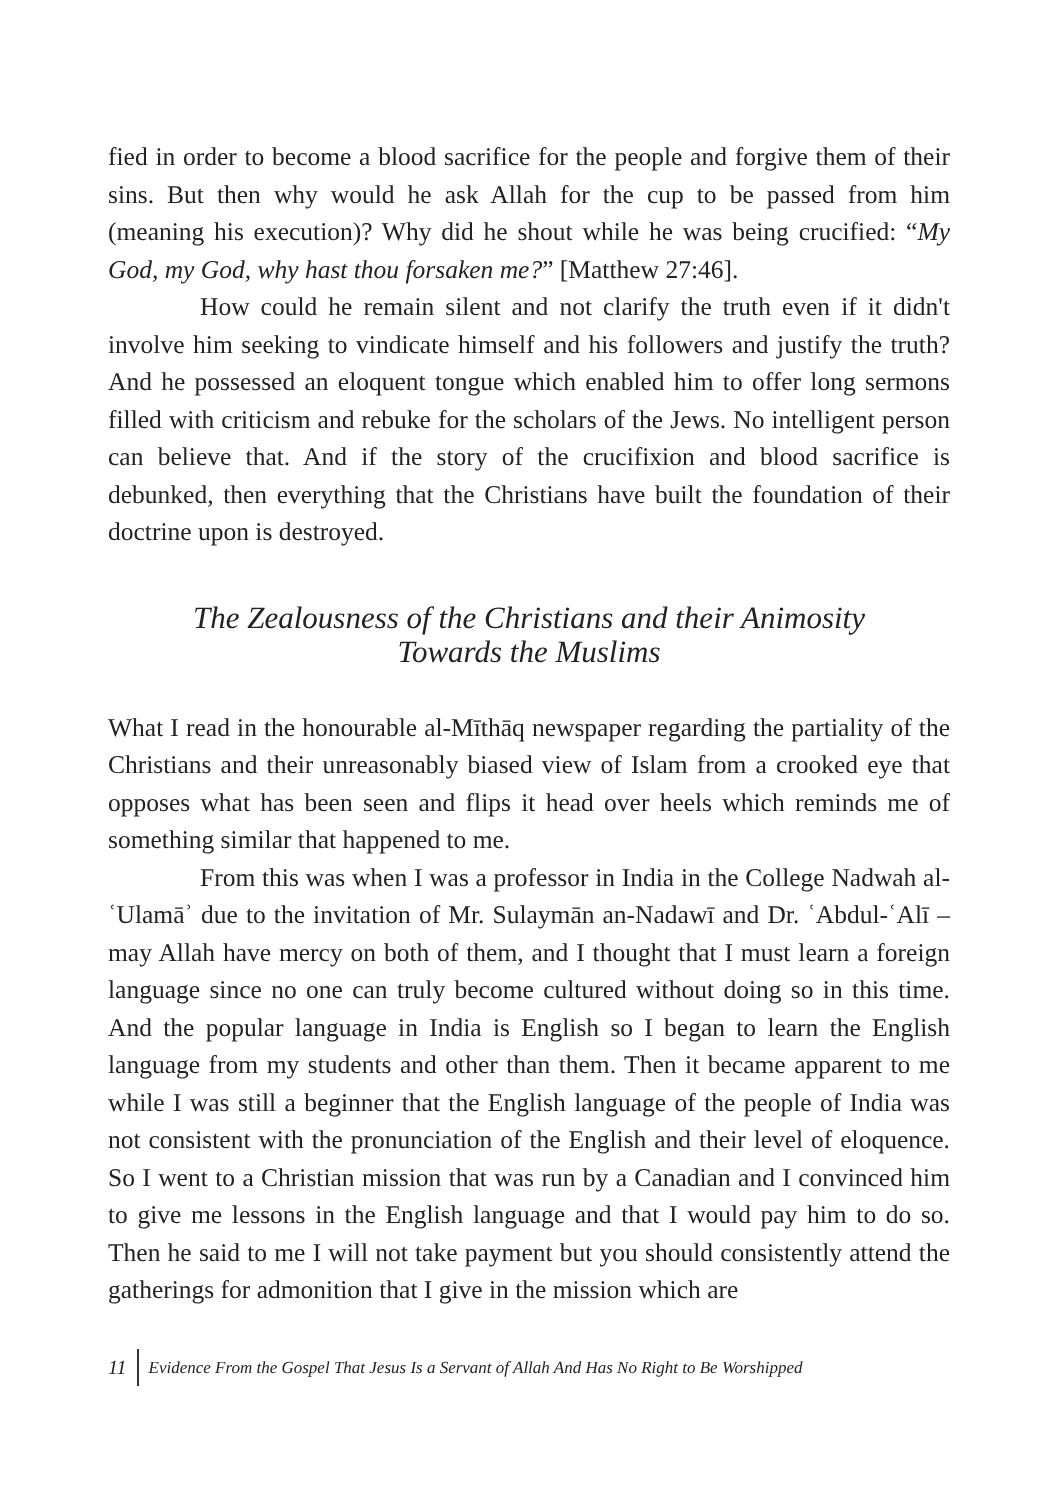fied in order to become a blood sacrifice for the people and forgive them of their sins. But then why would he ask Allah for the cup to be passed from him (meaning his execution)? Why did he shout while he was being crucified: “My God, my God, why hast thou forsaken me?” [Matthew 27:46].
How could he remain silent and not clarify the truth even if it didn't involve him seeking to vindicate himself and his followers and justify the truth? And he possessed an eloquent tongue which enabled him to offer long sermons filled with criticism and rebuke for the scholars of the Jews. No intelligent person can believe that. And if the story of the crucifixion and blood sacrifice is debunked, then everything that the Christians have built the foundation of their doctrine upon is destroyed.
The Zealousness of the Christians and their Animosity
Towards the Muslims
What I read in the honourable al-Mīthāq newspaper regarding the partiality of the Christians and their unreasonably biased view of Islam from a crooked eye that opposes what has been seen and flips it head over heels which reminds me of something similar that happened to me.
From this was when I was a professor in India in the College Nadwah al-ʿUlamāʾ due to the invitation of Mr. Sulaymān an-Nadawī and Dr. ʿAbdul-ʿAlī – may Allah have mercy on both of them, and I thought that I must learn a foreign language since no one can truly become cultured without doing so in this time. And the popular language in India is English so I began to learn the English language from my students and other than them. Then it became apparent to me while I was still a beginner that the English language of the people of India was not consistent with the pronunciation of the English and their level of eloquence. So I went to a Christian mission that was run by a Canadian and I convinced him to give me lessons in the English language and that I would pay him to do so. Then he said to me I will not take payment but you should consistently attend the gatherings for admonition that I give in the mission which are
11 Evidence From the Gospel That Jesus Is a Servant of Allah And Has No Right to Be Worshipped